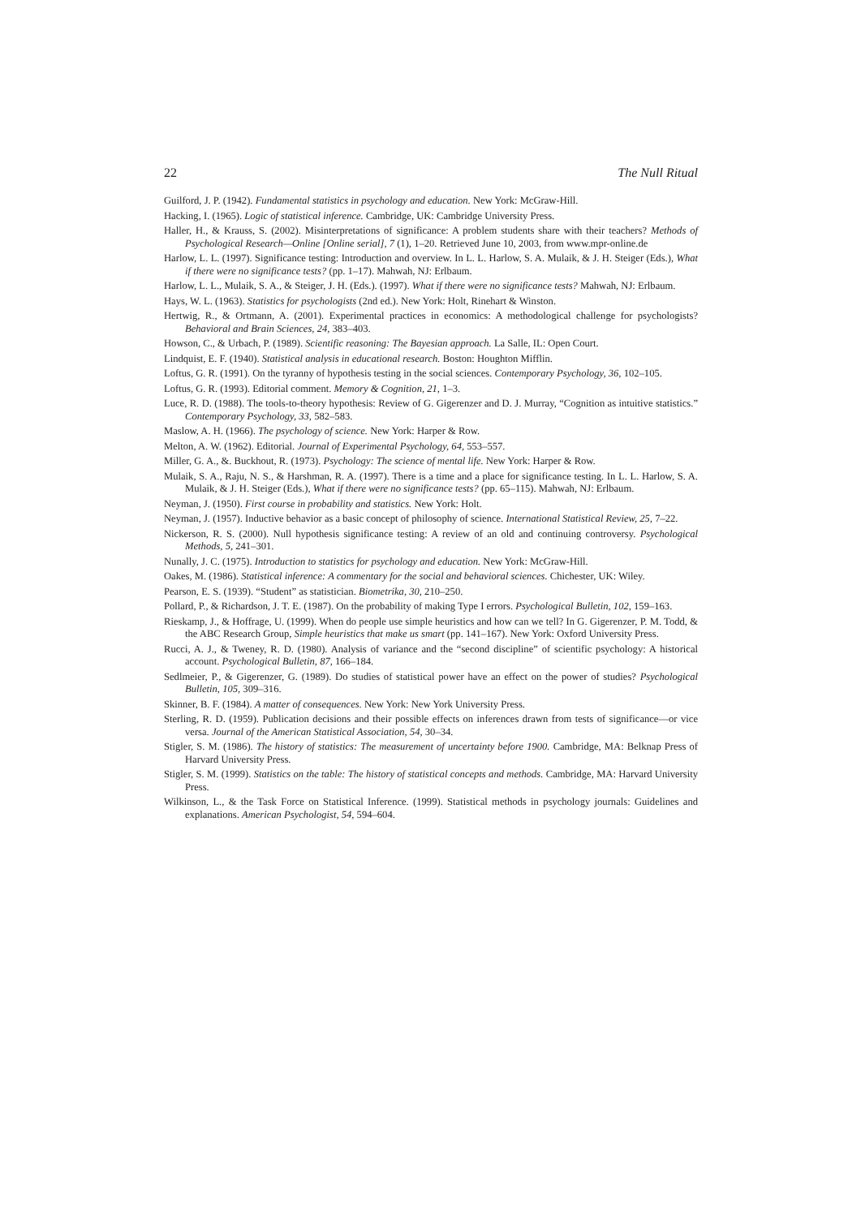22 The Null Ritual
Guilford, J. P. (1942). Fundamental statistics in psychology and education. New York: McGraw-Hill.
Hacking, I. (1965). Logic of statistical inference. Cambridge, UK: Cambridge University Press.
Haller, H., & Krauss, S. (2002). Misinterpretations of significance: A problem students share with their teachers? Methods of Psychological Research—Online [Online serial], 7 (1), 1–20. Retrieved June 10, 2003, from www.mpr-online.de
Harlow, L. L. (1997). Significance testing: Introduction and overview. In L. L. Harlow, S. A. Mulaik, & J. H. Steiger (Eds.), What if there were no significance tests? (pp. 1–17). Mahwah, NJ: Erlbaum.
Harlow, L. L., Mulaik, S. A., & Steiger, J. H. (Eds.). (1997). What if there were no significance tests? Mahwah, NJ: Erlbaum.
Hays, W. L. (1963). Statistics for psychologists (2nd ed.). New York: Holt, Rinehart & Winston.
Hertwig, R., & Ortmann, A. (2001). Experimental practices in economics: A methodological challenge for psychologists? Behavioral and Brain Sciences, 24, 383–403.
Howson, C., & Urbach, P. (1989). Scientific reasoning: The Bayesian approach. La Salle, IL: Open Court.
Lindquist, E. F. (1940). Statistical analysis in educational research. Boston: Houghton Mifflin.
Loftus, G. R. (1991). On the tyranny of hypothesis testing in the social sciences. Contemporary Psychology, 36, 102–105.
Loftus, G. R. (1993). Editorial comment. Memory & Cognition, 21, 1–3.
Luce, R. D. (1988). The tools-to-theory hypothesis: Review of G. Gigerenzer and D. J. Murray, “Cognition as intuitive statistics.” Contemporary Psychology, 33, 582–583.
Maslow, A. H. (1966). The psychology of science. New York: Harper & Row.
Melton, A. W. (1962). Editorial. Journal of Experimental Psychology, 64, 553–557.
Miller, G. A., &. Buckhout, R. (1973). Psychology: The science of mental life. New York: Harper & Row.
Mulaik, S. A., Raju, N. S., & Harshman, R. A. (1997). There is a time and a place for significance testing. In L. L. Harlow, S. A. Mulaik, & J. H. Steiger (Eds.), What if there were no significance tests? (pp. 65–115). Mahwah, NJ: Erlbaum.
Neyman, J. (1950). First course in probability and statistics. New York: Holt.
Neyman, J. (1957). Inductive behavior as a basic concept of philosophy of science. International Statistical Review, 25, 7–22.
Nickerson, R. S. (2000). Null hypothesis significance testing: A review of an old and continuing controversy. Psychological Methods, 5, 241–301.
Nunally, J. C. (1975). Introduction to statistics for psychology and education. New York: McGraw-Hill.
Oakes, M. (1986). Statistical inference: A commentary for the social and behavioral sciences. Chichester, UK: Wiley.
Pearson, E. S. (1939). “Student” as statistician. Biometrika, 30, 210–250.
Pollard, P., & Richardson, J. T. E. (1987). On the probability of making Type I errors. Psychological Bulletin, 102, 159–163.
Rieskamp, J., & Hoffrage, U. (1999). When do people use simple heuristics and how can we tell? In G. Gigerenzer, P. M. Todd, & the ABC Research Group, Simple heuristics that make us smart (pp. 141–167). New York: Oxford University Press.
Rucci, A. J., & Tweney, R. D. (1980). Analysis of variance and the “second discipline” of scientific psychology: A historical account. Psychological Bulletin, 87, 166–184.
Sedlmeier, P., & Gigerenzer, G. (1989). Do studies of statistical power have an effect on the power of studies? Psychological Bulletin, 105, 309–316.
Skinner, B. F. (1984). A matter of consequences. New York: New York University Press.
Sterling, R. D. (1959). Publication decisions and their possible effects on inferences drawn from tests of significance—or vice versa. Journal of the American Statistical Association, 54, 30–34.
Stigler, S. M. (1986). The history of statistics: The measurement of uncertainty before 1900. Cambridge, MA: Belknap Press of Harvard University Press.
Stigler, S. M. (1999). Statistics on the table: The history of statistical concepts and methods. Cambridge, MA: Harvard University Press.
Wilkinson, L., & the Task Force on Statistical Inference. (1999). Statistical methods in psychology journals: Guidelines and explanations. American Psychologist, 54, 594–604.